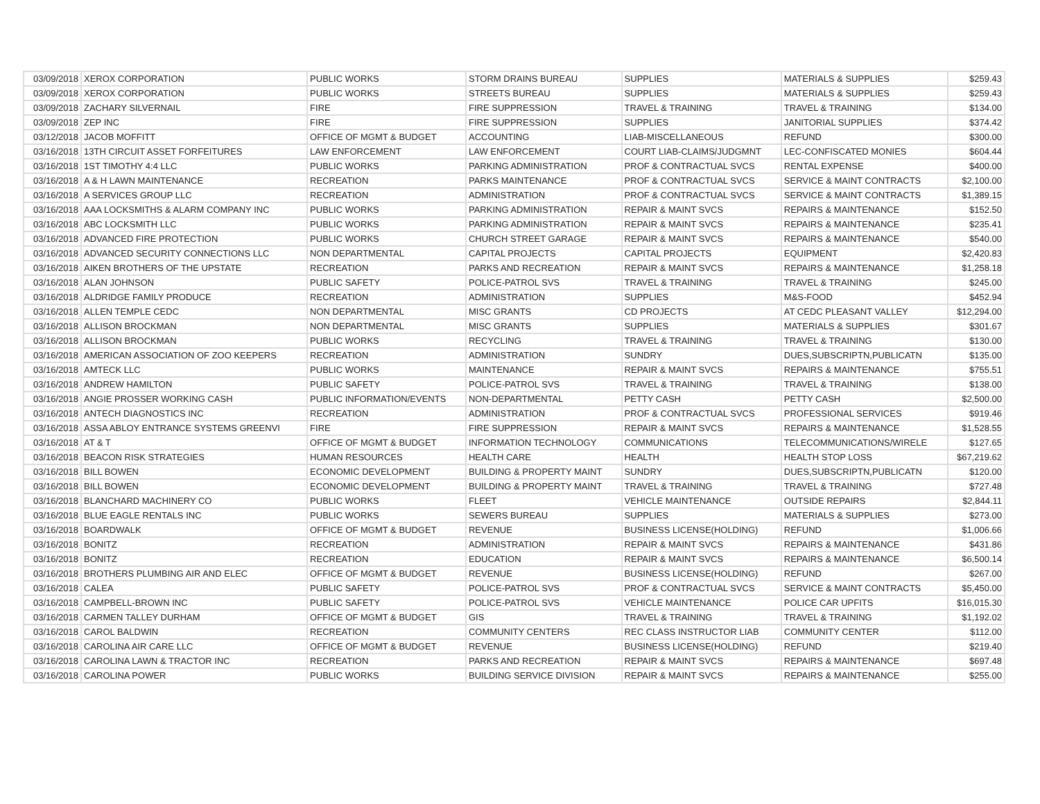| 03/09/2018 | XEROX CORPORATION | PUBLIC WORKS | STORM DRAINS BUREAU | SUPPLIES | MATERIALS & SUPPLIES | $259.43 |
| 03/09/2018 | XEROX CORPORATION | PUBLIC WORKS | STREETS BUREAU | SUPPLIES | MATERIALS & SUPPLIES | $259.43 |
| 03/09/2018 | ZACHARY SILVERNAIL | FIRE | FIRE SUPPRESSION | TRAVEL & TRAINING | TRAVEL & TRAINING | $134.00 |
| 03/09/2018 | ZEP INC | FIRE | FIRE SUPPRESSION | SUPPLIES | JANITORIAL SUPPLIES | $374.42 |
| 03/12/2018 | JACOB MOFFITT | OFFICE OF MGMT & BUDGET | ACCOUNTING | LIAB-MISCELLANEOUS | REFUND | $300.00 |
| 03/16/2018 | 13TH CIRCUIT ASSET FORFEITURES | LAW ENFORCEMENT | LAW ENFORCEMENT | COURT LIAB-CLAIMS/JUDGMNT | LEC-CONFISCATED MONIES | $604.44 |
| 03/16/2018 | 1ST TIMOTHY 4:4 LLC | PUBLIC WORKS | PARKING ADMINISTRATION | PROF & CONTRACTUAL SVCS | RENTAL EXPENSE | $400.00 |
| 03/16/2018 | A & H LAWN MAINTENANCE | RECREATION | PARKS MAINTENANCE | PROF & CONTRACTUAL SVCS | SERVICE & MAINT CONTRACTS | $2,100.00 |
| 03/16/2018 | A SERVICES GROUP LLC | RECREATION | ADMINISTRATION | PROF & CONTRACTUAL SVCS | SERVICE & MAINT CONTRACTS | $1,389.15 |
| 03/16/2018 | AAA LOCKSMITHS & ALARM COMPANY INC | PUBLIC WORKS | PARKING ADMINISTRATION | REPAIR & MAINT SVCS | REPAIRS & MAINTENANCE | $152.50 |
| 03/16/2018 | ABC LOCKSMITH LLC | PUBLIC WORKS | PARKING ADMINISTRATION | REPAIR & MAINT SVCS | REPAIRS & MAINTENANCE | $235.41 |
| 03/16/2018 | ADVANCED FIRE PROTECTION | PUBLIC WORKS | CHURCH STREET GARAGE | REPAIR & MAINT SVCS | REPAIRS & MAINTENANCE | $540.00 |
| 03/16/2018 | ADVANCED SECURITY CONNECTIONS LLC | NON DEPARTMENTAL | CAPITAL PROJECTS | CAPITAL PROJECTS | EQUIPMENT | $2,420.83 |
| 03/16/2018 | AIKEN BROTHERS OF THE UPSTATE | RECREATION | PARKS AND RECREATION | REPAIR & MAINT SVCS | REPAIRS & MAINTENANCE | $1,258.18 |
| 03/16/2018 | ALAN JOHNSON | PUBLIC SAFETY | POLICE-PATROL SVS | TRAVEL & TRAINING | TRAVEL & TRAINING | $245.00 |
| 03/16/2018 | ALDRIDGE FAMILY PRODUCE | RECREATION | ADMINISTRATION | SUPPLIES | M&S-FOOD | $452.94 |
| 03/16/2018 | ALLEN TEMPLE CEDC | NON DEPARTMENTAL | MISC GRANTS | CD PROJECTS | AT CEDC PLEASANT VALLEY | $12,294.00 |
| 03/16/2018 | ALLISON BROCKMAN | NON DEPARTMENTAL | MISC GRANTS | SUPPLIES | MATERIALS & SUPPLIES | $301.67 |
| 03/16/2018 | ALLISON BROCKMAN | PUBLIC WORKS | RECYCLING | TRAVEL & TRAINING | TRAVEL & TRAINING | $130.00 |
| 03/16/2018 | AMERICAN ASSOCIATION OF ZOO KEEPERS | RECREATION | ADMINISTRATION | SUNDRY | DUES,SUBSCRIPTN,PUBLICATN | $135.00 |
| 03/16/2018 | AMTECK LLC | PUBLIC WORKS | MAINTENANCE | REPAIR & MAINT SVCS | REPAIRS & MAINTENANCE | $755.51 |
| 03/16/2018 | ANDREW HAMILTON | PUBLIC SAFETY | POLICE-PATROL SVS | TRAVEL & TRAINING | TRAVEL & TRAINING | $138.00 |
| 03/16/2018 | ANGIE PROSSER WORKING CASH | PUBLIC INFORMATION/EVENTS | NON-DEPARTMENTAL | PETTY CASH | PETTY CASH | $2,500.00 |
| 03/16/2018 | ANTECH DIAGNOSTICS INC | RECREATION | ADMINISTRATION | PROF & CONTRACTUAL SVCS | PROFESSIONAL SERVICES | $919.46 |
| 03/16/2018 | ASSA ABLOY ENTRANCE SYSTEMS GREENVI | FIRE | FIRE SUPPRESSION | REPAIR & MAINT SVCS | REPAIRS & MAINTENANCE | $1,528.55 |
| 03/16/2018 | AT & T | OFFICE OF MGMT & BUDGET | INFORMATION TECHNOLOGY | COMMUNICATIONS | TELECOMMUNICATIONS/WIRELE | $127.65 |
| 03/16/2018 | BEACON RISK STRATEGIES | HUMAN RESOURCES | HEALTH CARE | HEALTH | HEALTH STOP LOSS | $67,219.62 |
| 03/16/2018 | BILL BOWEN | ECONOMIC DEVELOPMENT | BUILDING & PROPERTY MAINT | SUNDRY | DUES,SUBSCRIPTN,PUBLICATN | $120.00 |
| 03/16/2018 | BILL BOWEN | ECONOMIC DEVELOPMENT | BUILDING & PROPERTY MAINT | TRAVEL & TRAINING | TRAVEL & TRAINING | $727.48 |
| 03/16/2018 | BLANCHARD MACHINERY CO | PUBLIC WORKS | FLEET | VEHICLE MAINTENANCE | OUTSIDE REPAIRS | $2,844.11 |
| 03/16/2018 | BLUE EAGLE RENTALS INC | PUBLIC WORKS | SEWERS BUREAU | SUPPLIES | MATERIALS & SUPPLIES | $273.00 |
| 03/16/2018 | BOARDWALK | OFFICE OF MGMT & BUDGET | REVENUE | BUSINESS LICENSE(HOLDING) | REFUND | $1,006.66 |
| 03/16/2018 | BONITZ | RECREATION | ADMINISTRATION | REPAIR & MAINT SVCS | REPAIRS & MAINTENANCE | $431.86 |
| 03/16/2018 | BONITZ | RECREATION | EDUCATION | REPAIR & MAINT SVCS | REPAIRS & MAINTENANCE | $6,500.14 |
| 03/16/2018 | BROTHERS PLUMBING AIR AND ELEC | OFFICE OF MGMT & BUDGET | REVENUE | BUSINESS LICENSE(HOLDING) | REFUND | $267.00 |
| 03/16/2018 | CALEA | PUBLIC SAFETY | POLICE-PATROL SVS | PROF & CONTRACTUAL SVCS | SERVICE & MAINT CONTRACTS | $5,450.00 |
| 03/16/2018 | CAMPBELL-BROWN INC | PUBLIC SAFETY | POLICE-PATROL SVS | VEHICLE MAINTENANCE | POLICE CAR UPFITS | $16,015.30 |
| 03/16/2018 | CARMEN TALLEY DURHAM | OFFICE OF MGMT & BUDGET | GIS | TRAVEL & TRAINING | TRAVEL & TRAINING | $1,192.02 |
| 03/16/2018 | CAROL BALDWIN | RECREATION | COMMUNITY CENTERS | REC CLASS INSTRUCTOR LIAB | COMMUNITY CENTER | $112.00 |
| 03/16/2018 | CAROLINA AIR CARE LLC | OFFICE OF MGMT & BUDGET | REVENUE | BUSINESS LICENSE(HOLDING) | REFUND | $219.40 |
| 03/16/2018 | CAROLINA LAWN & TRACTOR INC | RECREATION | PARKS AND RECREATION | REPAIR & MAINT SVCS | REPAIRS & MAINTENANCE | $697.48 |
| 03/16/2018 | CAROLINA POWER | PUBLIC WORKS | BUILDING SERVICE DIVISION | REPAIR & MAINT SVCS | REPAIRS & MAINTENANCE | $255.00 |